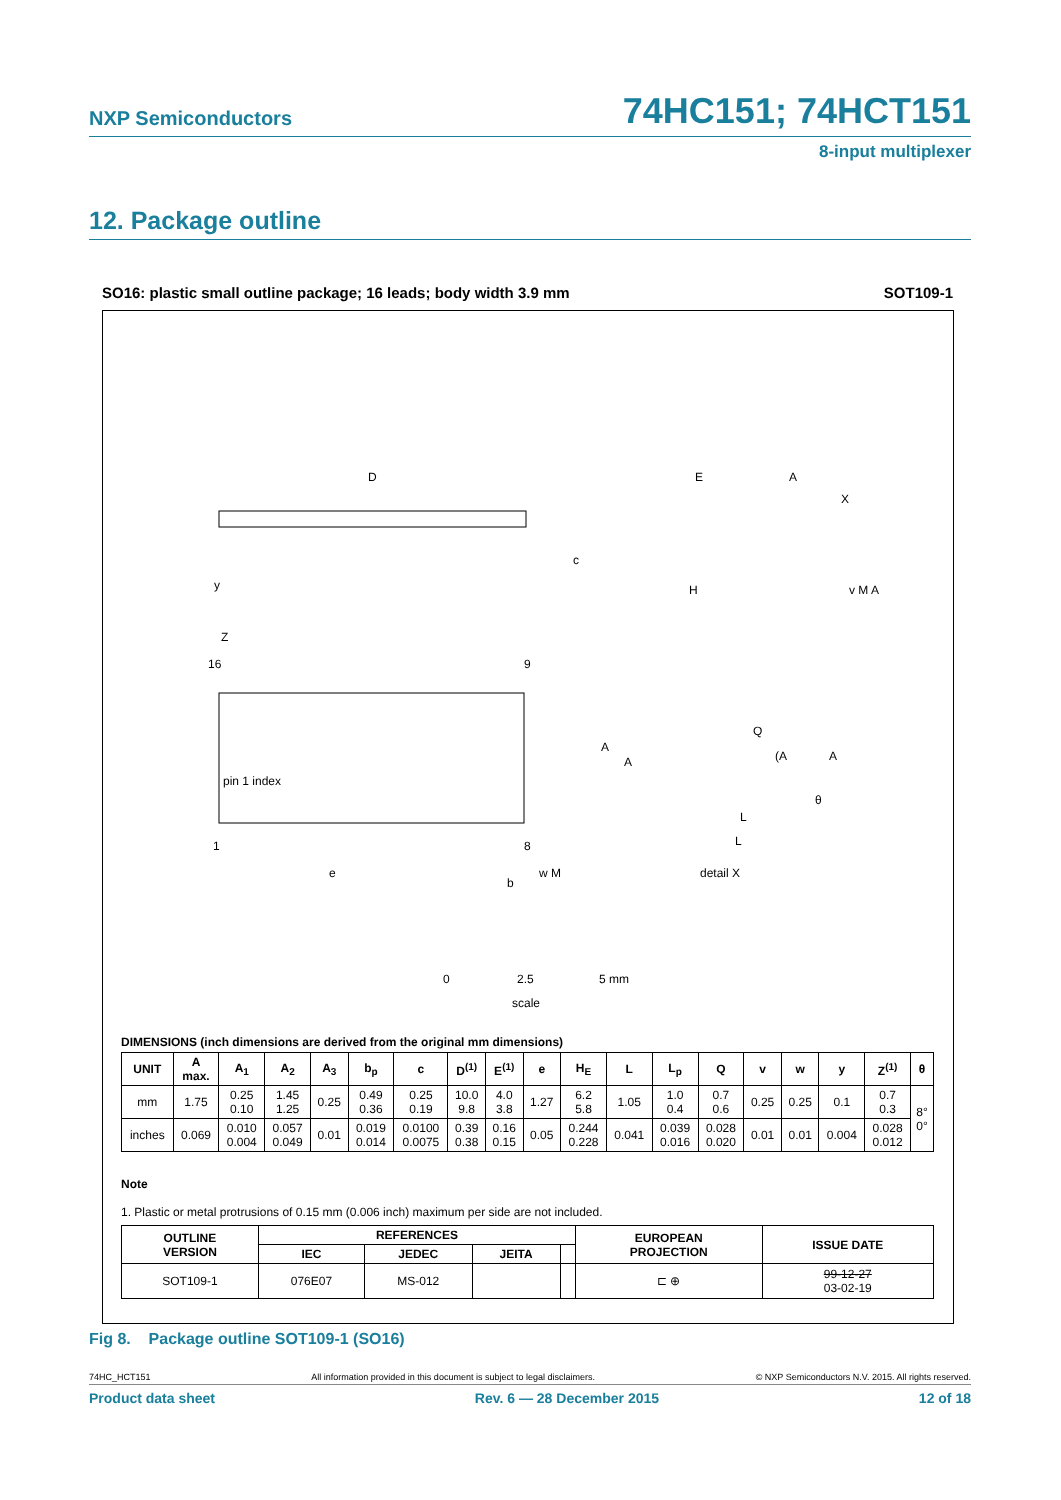NXP Semiconductors 74HC151; 74HCT151
8-input multiplexer
12. Package outline
SO16: plastic small outline package; 16 leads; body width 3.9 mm SOT109-1
D
E
A
X
c
H
y
v M A
Z
16
9
pin 1 index
1
8
e
b
w M
Q
(A
A
A
A
θ
L
L
detail X
0
2.5
5 mm
scale
DIMENSIONS (inch dimensions are derived from the original mm dimensions)
| UNIT | A max. | A<sub>1</sub> | A<sub>2</sub> | A<sub>3</sub> | b<sub>p</sub> | c | D<sup>(1)</sup> | E<sup>(1)</sup> | e | H<sub>E</sub> | L | L<sub>p</sub> | Q | v | w | y | Z<sup>(1)</sup> | θ |
| --- | --- | --- | --- | --- | --- | --- | --- | --- | --- | --- | --- | --- | --- | --- | --- | --- | --- | --- |
| mm | 1.75 | 0.25 0.10 | 1.45 1.25 | 0.25 | 0.49 0.36 | 0.25 0.19 | 10.0 9.8 | 4.0 3.8 | 1.27 | 6.2 5.8 | 1.05 | 1.0 0.4 | 0.7 0.6 | 0.25 | 0.25 | 0.1 | 0.7 0.3 | 8° 0° |
| inches | 0.069 | 0.010 0.004 | 0.057 0.049 | 0.01 | 0.019 0.014 | 0.0100 0.0075 | 0.39 0.38 | 0.16 0.15 | 0.05 | 0.244 0.228 | 0.041 | 0.039 0.016 | 0.028 0.020 | 0.01 | 0.01 | 0.004 | 0.028 0.012 | |
Note
1. Plastic or metal protrusions of 0.15 mm (0.006 inch) maximum per side are not included.
| OUTLINE VERSION | REFERENCES | | | | EUROPEAN PROJECTION | ISSUE DATE |
| --- | --- | --- | --- | --- | --- | --- |
| | IEC | JEDEC | JEITA | | | |
| SOT109-1 | 076E07 | MS-012 | | | ⊏ ⊕ | 99-12-27 03-02-19 |
Fig 8. Package outline SOT109-1 (SO16)
74HC_HCT151 All information provided in this document is subject to legal disclaimers. © NXP Semiconductors N.V. 2015. All rights reserved.
Product data sheet Rev. 6 — 28 December 2015 12 of 18